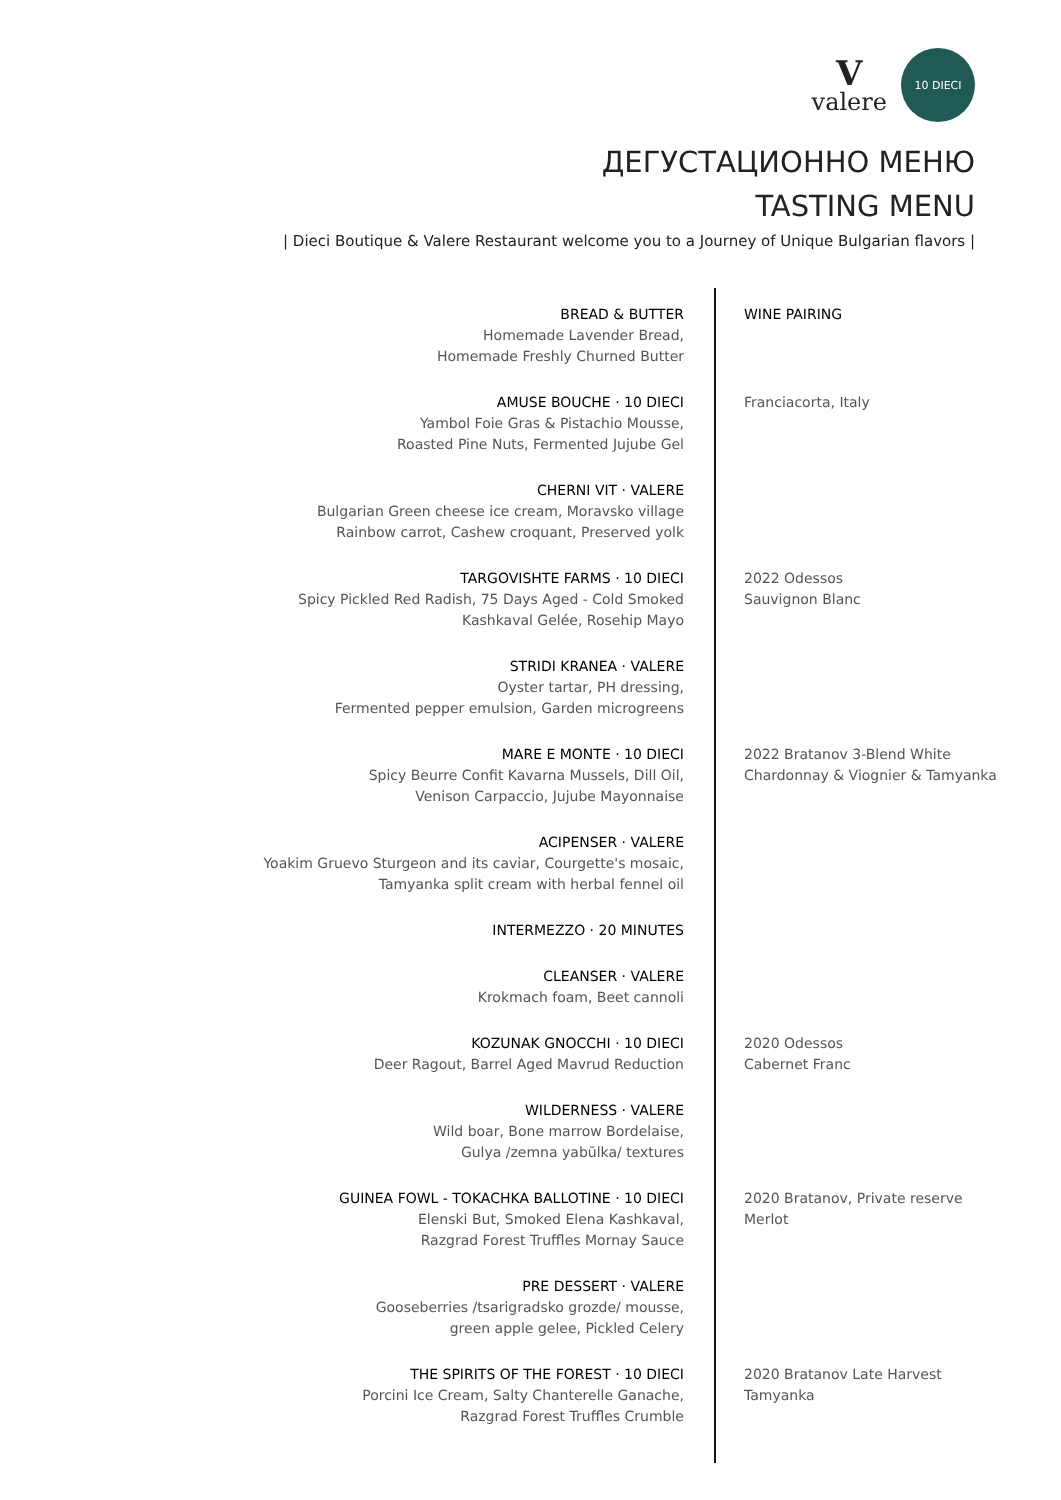Vvalere
10 DIECI
ДЕГУСТАЦИОННО МЕНЮ
TASTING MENU
| Dieci Boutique & Valere Restaurant welcome you to a Journey of Unique Bulgarian flavors |
BREAD & BUTTER
Homemade Lavender Bread,
Homemade Freshly Churned Butter
AMUSE BOUCHE · 10 DIECI
Yambol Foie Gras & Pistachio Mousse,
Roasted Pine Nuts, Fermented Jujube Gel
CHERNI VIT · VALERE
Bulgarian Green cheese ice cream, Moravsko village
Rainbow carrot, Cashew croquant, Preserved yolk
TARGOVISHTE FARMS · 10 DIECI
Spicy Pickled Red Radish, 75 Days Aged - Cold Smoked
Kashkaval Gelée, Rosehip Mayo
STRIDI KRANEA · VALERE
Oyster tartar, PH dressing,
Fermented pepper emulsion, Garden microgreens
MARE E MONTE · 10 DIECI
Spicy Beurre Confit Kavarna Mussels, Dill Oil,
Venison Carpaccio, Jujube Mayonnaise
ACIPENSER · VALERE
Yoakim Gruevo Sturgeon and its caviar, Courgette's mosaic,
Tamyanka split cream with herbal fennel oil
INTERMEZZO · 20 MINUTES
CLEANSER · VALERE
Krokmach foam, Beet cannoli
KOZUNAK GNOCCHI · 10 DIECI
Deer Ragout, Barrel Aged Mavrud Reduction
WILDERNESS · VALERE
Wild boar, Bone marrow Bordelaise,
Gulya /zemna yabŭlka/ textures
GUINEA FOWL - TOKACHKA BALLOTINE · 10 DIECI
Elenski But, Smoked Elena Kashkaval,
Razgrad Forest Truffles Mornay Sauce
PRE DESSERT · VALERE
Gooseberries /tsarigradsko grozde/ mousse,
green apple gelee, Pickled Celery
THE SPIRITS OF THE FOREST · 10 DIECI
Porcini Ice Cream, Salty Chanterelle Ganache,
Razgrad Forest Truffles Crumble
WINE PAIRING
Franciacorta, Italy
2022 Odessos
Sauvignon Blanc
2022 Bratanov 3-Blend White
Chardonnay & Viognier & Tamyanka
2020 Odessos
Cabernet Franc
2020 Bratanov, Private reserve
Merlot
2020 Bratanov Late Harvest
Tamyanka